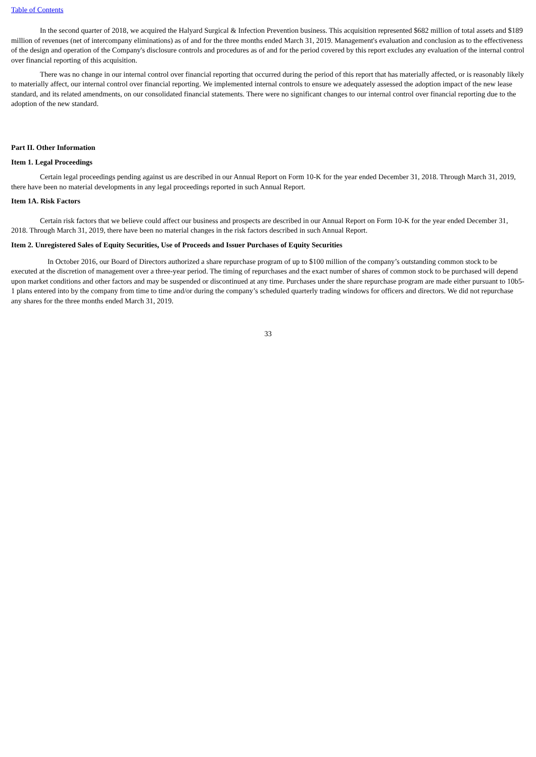Table of Contents
In the second quarter of 2018, we acquired the Halyard Surgical & Infection Prevention business. This acquisition represented $682 million of total assets and $189 million of revenues (net of intercompany eliminations) as of and for the three months ended March 31, 2019. Management's evaluation and conclusion as to the effectiveness of the design and operation of the Company's disclosure controls and procedures as of and for the period covered by this report excludes any evaluation of the internal control over financial reporting of this acquisition.
There was no change in our internal control over financial reporting that occurred during the period of this report that has materially affected, or is reasonably likely to materially affect, our internal control over financial reporting. We implemented internal controls to ensure we adequately assessed the adoption impact of the new lease standard, and its related amendments, on our consolidated financial statements. There were no significant changes to our internal control over financial reporting due to the adoption of the new standard.
Part II. Other Information
Item 1. Legal Proceedings
Certain legal proceedings pending against us are described in our Annual Report on Form 10-K for the year ended December 31, 2018. Through March 31, 2019, there have been no material developments in any legal proceedings reported in such Annual Report.
Item 1A. Risk Factors
Certain risk factors that we believe could affect our business and prospects are described in our Annual Report on Form 10-K for the year ended December 31, 2018. Through March 31, 2019, there have been no material changes in the risk factors described in such Annual Report.
Item 2. Unregistered Sales of Equity Securities, Use of Proceeds and Issuer Purchases of Equity Securities
In October 2016, our Board of Directors authorized a share repurchase program of up to $100 million of the company’s outstanding common stock to be executed at the discretion of management over a three-year period. The timing of repurchases and the exact number of shares of common stock to be purchased will depend upon market conditions and other factors and may be suspended or discontinued at any time. Purchases under the share repurchase program are made either pursuant to 10b5-1 plans entered into by the company from time to time and/or during the company’s scheduled quarterly trading windows for officers and directors. We did not repurchase any shares for the three months ended March 31, 2019.
33